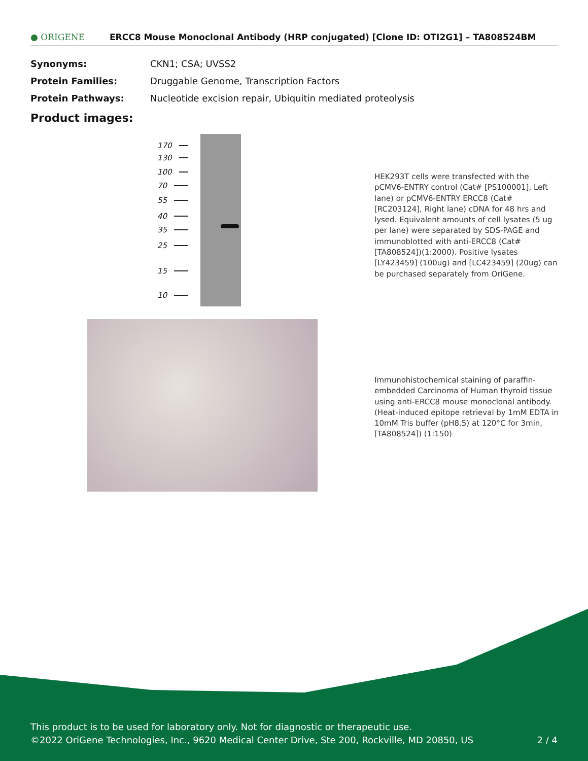● ORIGENE
ERCC8 Mouse Monoclonal Antibody (HRP conjugated) [Clone ID: OTI2G1] – TA808524BM
Synonyms: CKN1; CSA; UVSS2
Protein Families: Druggable Genome, Transcription Factors
Protein Pathways: Nucleotide excision repair, Ubiquitin mediated proteolysis
Product images:
170
130
100
70
55
40
35
25
15
10
HEK293T cells were transfected with the pCMV6-ENTRY control (Cat# [PS100001], Left lane) or pCMV6-ENTRY ERCC8 (Cat# [RC203124], Right lane) cDNA for 48 hrs and lysed. Equivalent amounts of cell lysates (5 ug per lane) were separated by SDS-PAGE and immunoblotted with anti-ERCC8 (Cat# [TA808524])(1:2000). Positive lysates [LY423459] (100ug) and [LC423459] (20ug) can be purchased separately from OriGene.
Immunohistochemical staining of paraffin-embedded Carcinoma of Human thyroid tissue using anti-ERCC8 mouse monoclonal antibody. (Heat-induced epitope retrieval by 1mM EDTA in 10mM Tris buffer (pH8.5) at 120°C for 3min, [TA808524]) (1:150)
This product is to be used for laboratory only. Not for diagnostic or therapeutic use.
©2022 OriGene Technologies, Inc., 9620 Medical Center Drive, Ste 200, Rockville, MD 20850, US 2 / 4